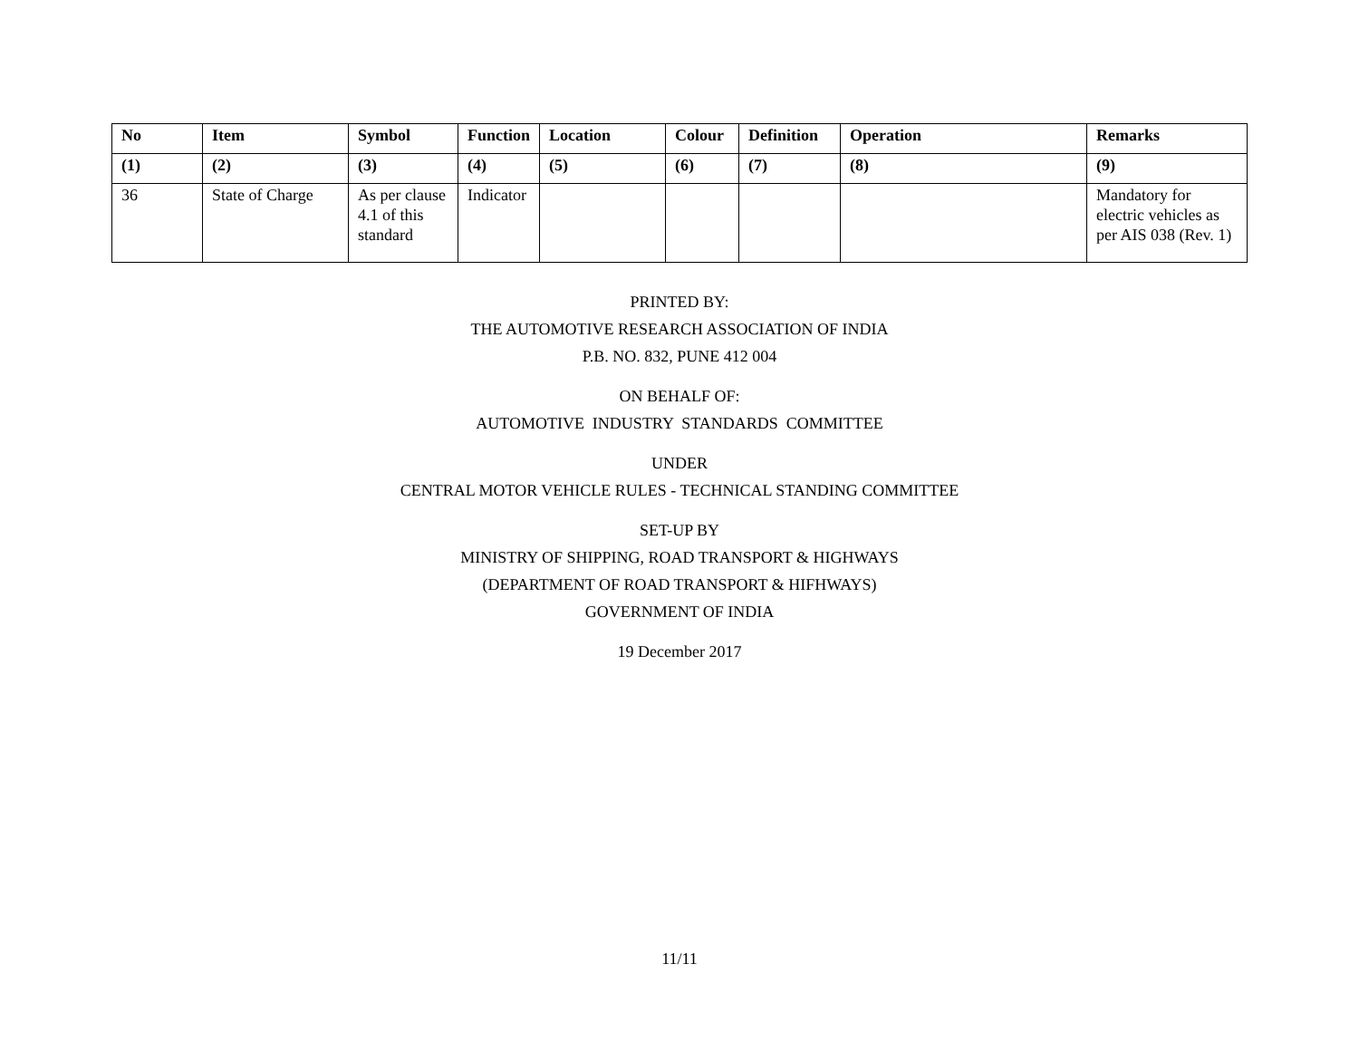| No | Item | Symbol | Function | Location | Colour | Definition | Operation | Remarks |
| --- | --- | --- | --- | --- | --- | --- | --- | --- |
| (1) | (2) | (3) | (4) | (5) | (6) | (7) | (8) | (9) |
| 36 | State of Charge | As per clause 4.1 of this standard | Indicator | | | | | Mandatory for electric vehicles as per AIS 038 (Rev. 1) |
PRINTED BY:
THE AUTOMOTIVE RESEARCH ASSOCIATION OF INDIA
P.B. NO. 832, PUNE 412 004
ON BEHALF OF:
AUTOMOTIVE INDUSTRY STANDARDS COMMITTEE
UNDER
CENTRAL MOTOR VEHICLE RULES - TECHNICAL STANDING COMMITTEE
SET-UP BY
MINISTRY OF SHIPPING, ROAD TRANSPORT & HIGHWAYS
(DEPARTMENT OF ROAD TRANSPORT & HIFHWAYS)
GOVERNMENT OF INDIA
19 December 2017
11/11